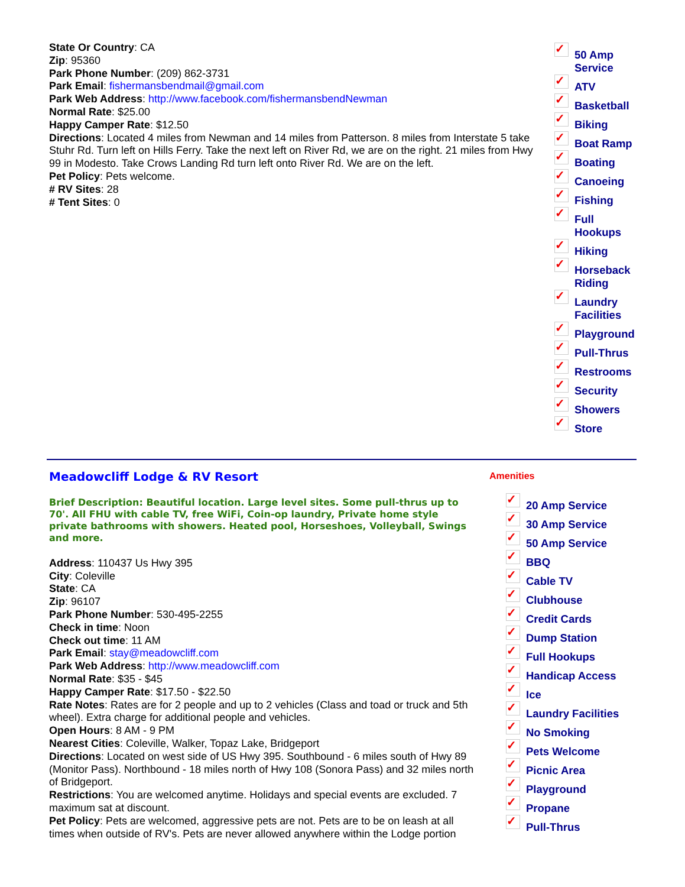State Or Country: CA
Zip: 95360
Park Phone Number: (209) 862-3731
Park Email: fishermansbendmail@gmail.com
Park Web Address: http://www.facebook.com/fishermansbendNewman
Normal Rate: $25.00
Happy Camper Rate: $12.50
Directions: Located 4 miles from Newman and 14 miles from Patterson. 8 miles from Interstate 5 take Stuhr Rd. Turn left on Hills Ferry. Take the next left on River Rd, we are on the right. 21 miles from Hwy 99 in Modesto. Take Crows Landing Rd turn left onto River Rd. We are on the left.
Pet Policy: Pets welcome.
# RV Sites: 28
# Tent Sites: 0
✓ 50 Amp Service
✓ ATV
✓ Basketball
✓ Biking
✓ Boat Ramp
✓ Boating
✓ Canoeing
✓ Fishing
✓ Full Hookups
✓ Hiking
✓ Horseback Riding
✓ Laundry Facilities
✓ Playground
✓ Pull-Thrus
✓ Restrooms
✓ Security
✓ Showers
✓ Store
Meadowcliff Lodge & RV Resort
Brief Description: Beautiful location. Large level sites. Some pull-thrus up to 70'. All FHU with cable TV, free WiFi, Coin-op laundry, Private home style private bathrooms with showers. Heated pool, Horseshoes, Volleyball, Swings and more.
Address: 110437 Us Hwy 395
City: Coleville
State: CA
Zip: 96107
Park Phone Number: 530-495-2255
Check in time: Noon
Check out time: 11 AM
Park Email: stay@meadowcliff.com
Park Web Address: http://www.meadowcliff.com
Normal Rate: $35 - $45
Happy Camper Rate: $17.50 - $22.50
Rate Notes: Rates are for 2 people and up to 2 vehicles (Class and toad or truck and 5th wheel). Extra charge for additional people and vehicles.
Open Hours: 8 AM - 9 PM
Nearest Cities: Coleville, Walker, Topaz Lake, Bridgeport
Directions: Located on west side of US Hwy 395. Southbound - 6 miles south of Hwy 89 (Monitor Pass). Northbound - 18 miles north of Hwy 108 (Sonora Pass) and 32 miles north of Bridgeport.
Restrictions: You are welcomed anytime. Holidays and special events are excluded. 7 maximum sat at discount.
Pet Policy: Pets are welcomed, aggressive pets are not. Pets are to be on leash at all times when outside of RV's. Pets are never allowed anywhere within the Lodge portion
Amenities
✓ 20 Amp Service
✓ 30 Amp Service
✓ 50 Amp Service
✓ BBQ
✓ Cable TV
✓ Clubhouse
✓ Credit Cards
✓ Dump Station
✓ Full Hookups
✓ Handicap Access
✓ Ice
✓ Laundry Facilities
✓ No Smoking
✓ Pets Welcome
✓ Picnic Area
✓ Playground
✓ Propane
✓ Pull-Thrus